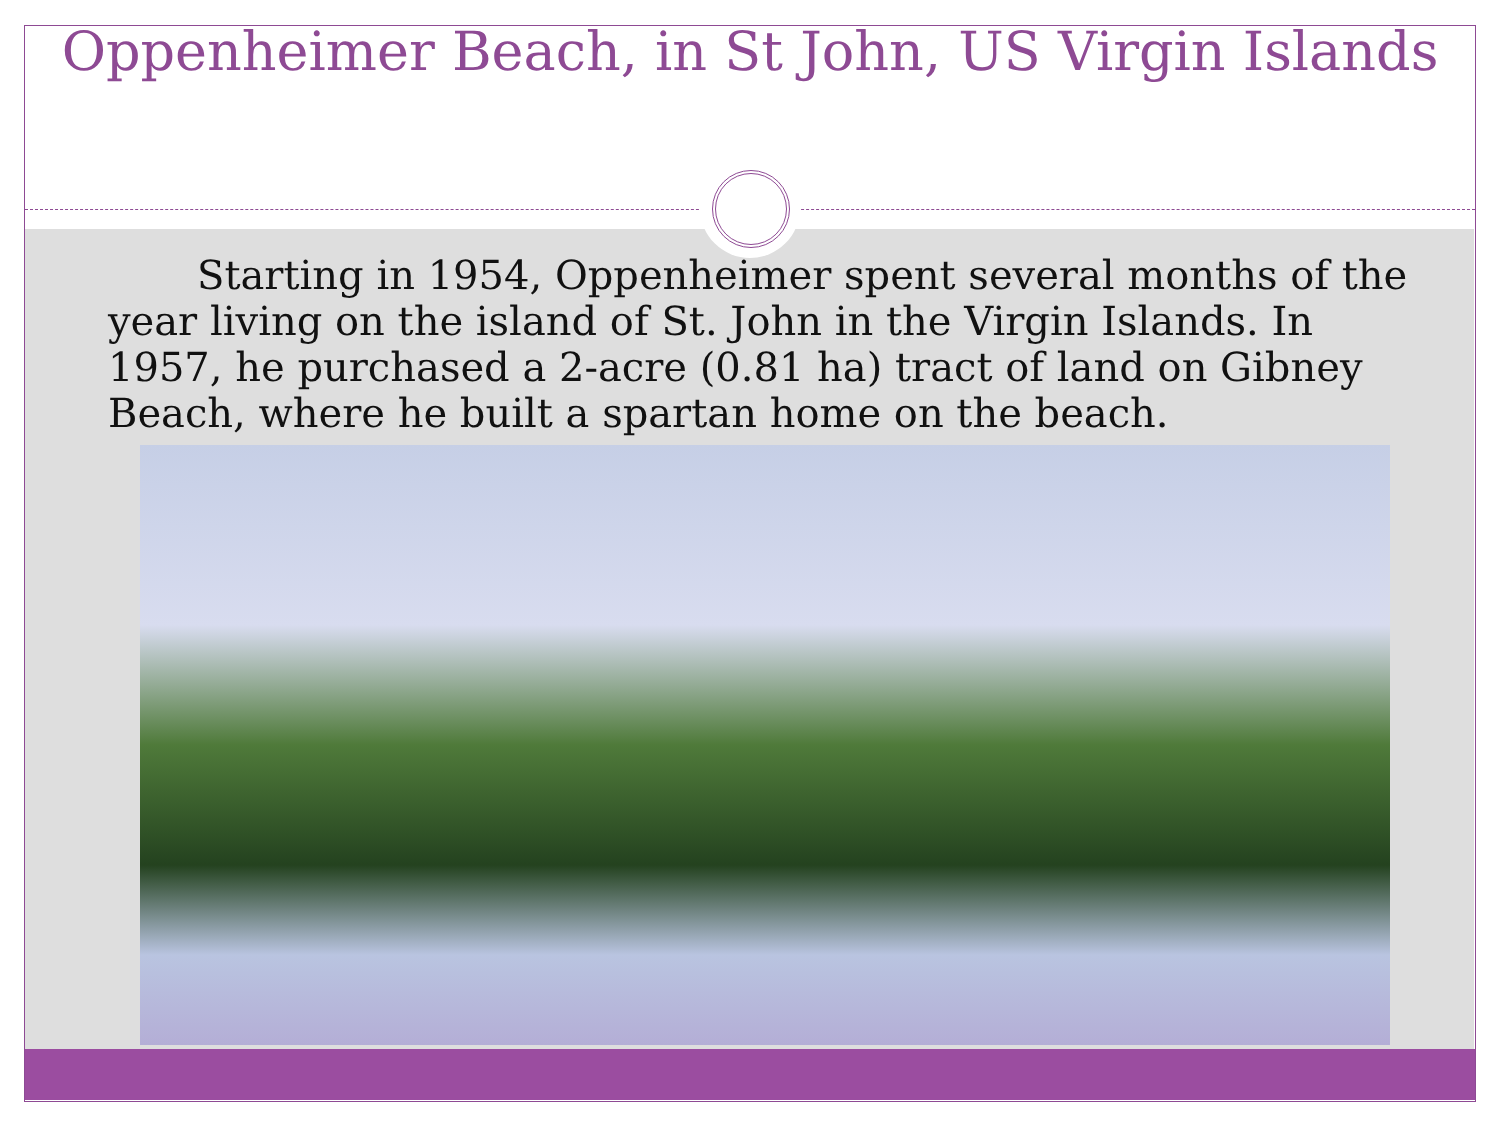Oppenheimer Beach, in St John, US Virgin Islands
Starting in 1954, Oppenheimer spent several months of the year living on the island of St. John in the Virgin Islands. In 1957, he purchased a 2-acre (0.81 ha) tract of land on Gibney Beach, where he built a spartan home on the beach.